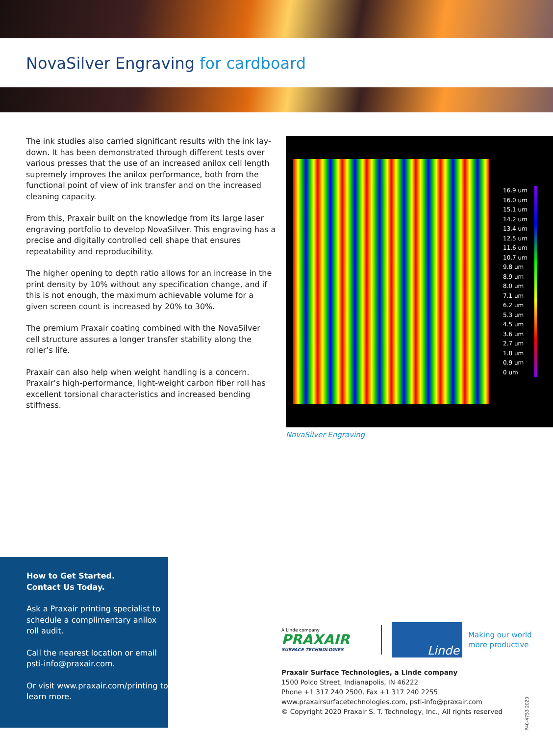NovaSilver Engraving for cardboard
The ink studies also carried significant results with the ink lay-down. It has been demonstrated through different tests over various presses that the use of an increased anilox cell length supremely improves the anilox performance, both from the functional point of view of ink transfer and on the increased cleaning capacity.
From this, Praxair built on the knowledge from its large laser engraving portfolio to develop NovaSilver. This engraving has a precise and digitally controlled cell shape that ensures repeatability and reproducibility.
The higher opening to depth ratio allows for an increase in the print density by 10% without any specification change, and if this is not enough, the maximum achievable volume for a given screen count is increased by 20% to 30%.
The premium Praxair coating combined with the NovaSilver cell structure assures a longer transfer stability along the roller’s life.
Praxair can also help when weight handling is a concern. Praxair’s high-performance, light-weight carbon fiber roll has excellent torsional characteristics and increased bending stiffness.
16.9 um
16.0 um
15.1 um
14.2 um
13.4 um
12.5 um
11.6 um
10.7 um
9.8 um
8.9 um
8.0 um
7.1 um
6.2 um
5.3 um
4.5 um
3.6 um
2.7 um
1.8 um
0.9 um
0 um
NovaSilver Engraving
How to Get Started.
Contact Us Today.
Ask a Praxair printing specialist to schedule a complimentary anilox roll audit.
Call the nearest location or email psti-info@praxair.com.
Or visit www.praxair.com/printing to learn more.
A Linde company
PRAXAIR
SURFACE TECHNOLOGIES
Linde
Making our world
more productive
Praxair Surface Technologies, a Linde company
1500 Polco Street, Indianapolis, IN 46222
Phone +1 317 240 2500, Fax +1 317 240 2255
www.praxairsurfacetechnologies.com, psti-info@praxair.com
© Copyright 2020 Praxair S. T. Technology, Inc., All rights reserved
P40-4753 2020